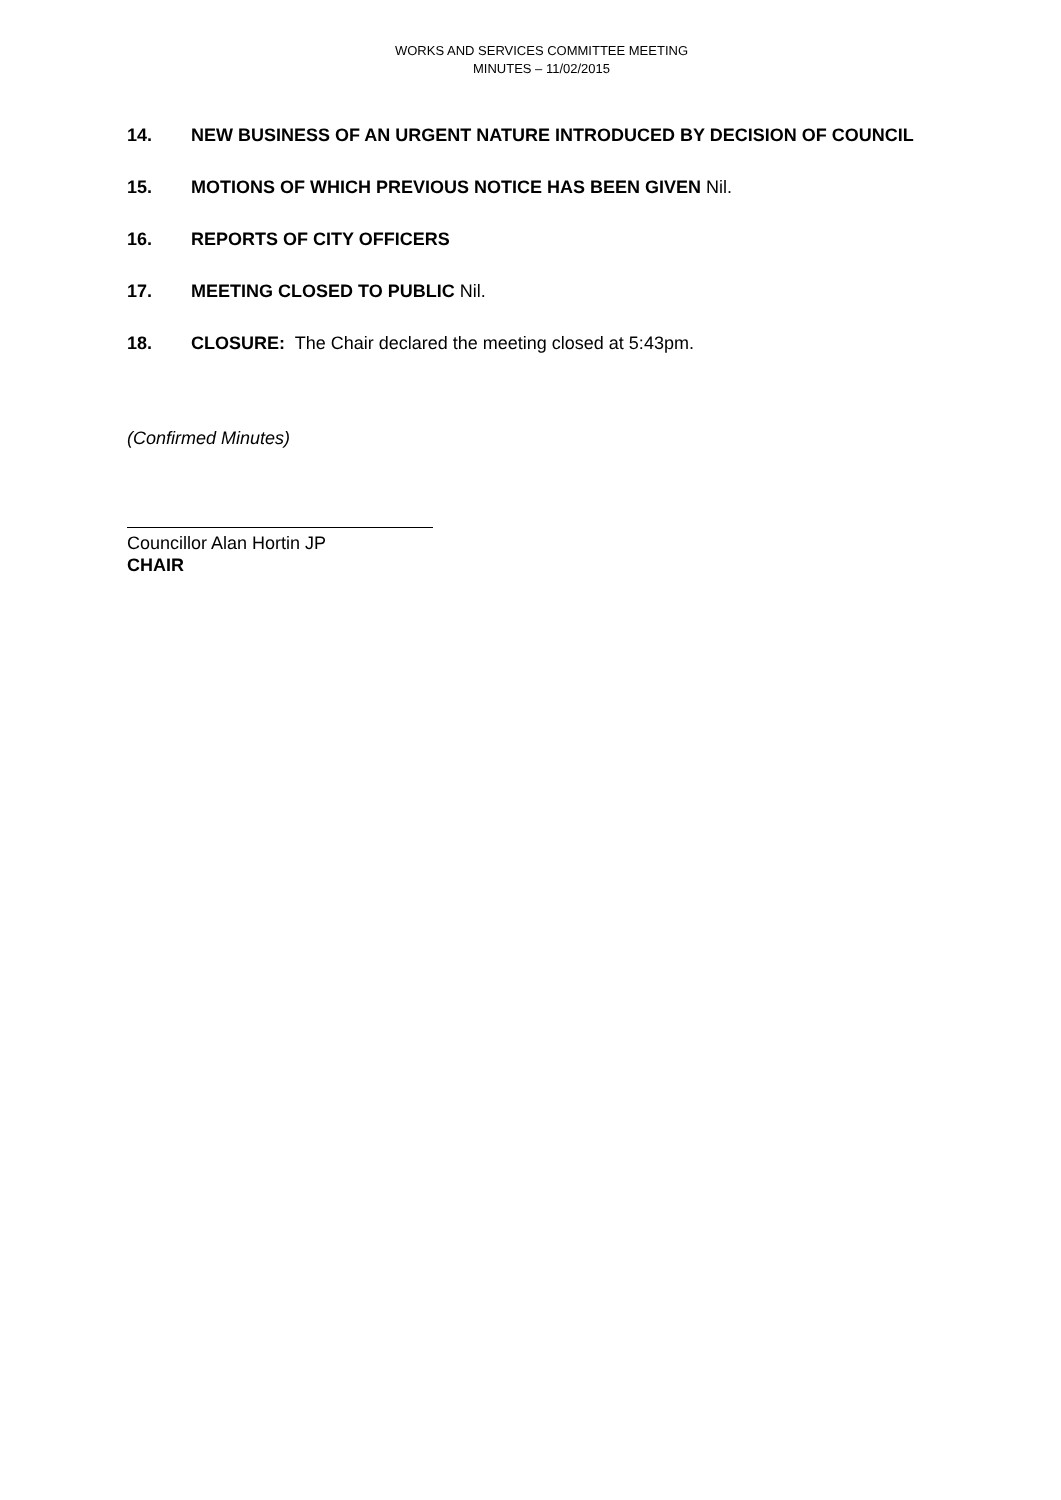WORKS AND SERVICES COMMITTEE MEETING
MINUTES – 11/02/2015
14. NEW BUSINESS OF AN URGENT NATURE INTRODUCED BY DECISION OF COUNCIL
15. MOTIONS OF WHICH PREVIOUS NOTICE HAS BEEN GIVEN Nil.
16. REPORTS OF CITY OFFICERS
17. MEETING CLOSED TO PUBLIC Nil.
18. CLOSURE: The Chair declared the meeting closed at 5:43pm.
(Confirmed Minutes)
Councillor Alan Hortin JP
CHAIR